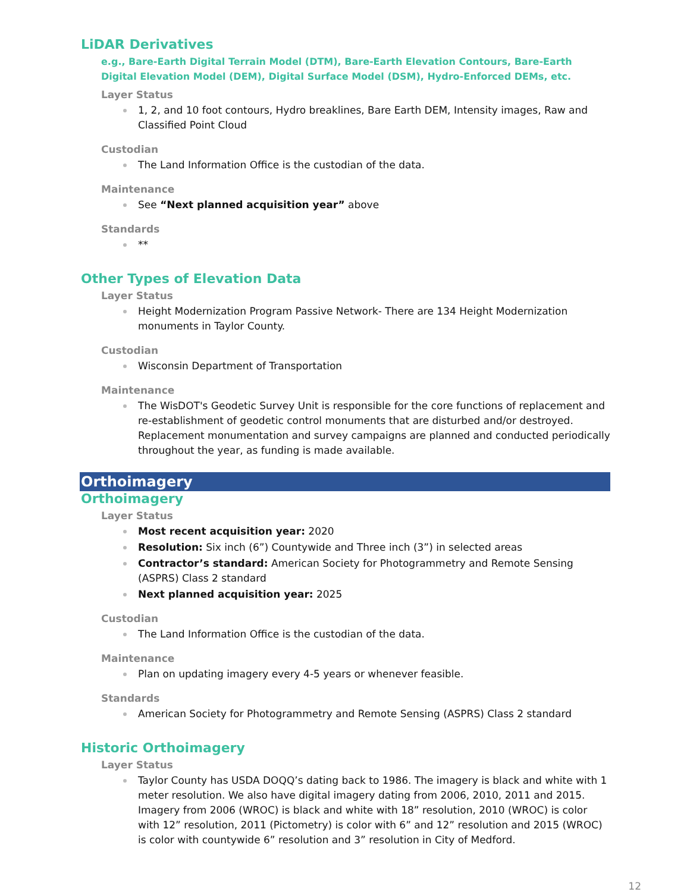LiDAR Derivatives
e.g., Bare-Earth Digital Terrain Model (DTM), Bare-Earth Elevation Contours, Bare-Earth Digital Elevation Model (DEM), Digital Surface Model (DSM), Hydro-Enforced DEMs, etc.
Layer Status
1, 2, and 10 foot contours, Hydro breaklines, Bare Earth DEM, Intensity images, Raw and Classified Point Cloud
Custodian
The Land Information Office is the custodian of the data.
Maintenance
See “Next planned acquisition year” above
Standards
**
Other Types of Elevation Data
Layer Status
Height Modernization Program Passive Network- There are 134 Height Modernization monuments in Taylor County.
Custodian
Wisconsin Department of Transportation
Maintenance
The WisDOT's Geodetic Survey Unit is responsible for the core functions of replacement and re-establishment of geodetic control monuments that are disturbed and/or destroyed. Replacement monumentation and survey campaigns are planned and conducted periodically throughout the year, as funding is made available.
Orthoimagery
Orthoimagery
Layer Status
Most recent acquisition year: 2020
Resolution: Six inch (6”) Countywide and Three inch (3”) in selected areas
Contractor’s standard: American Society for Photogrammetry and Remote Sensing (ASPRS) Class 2 standard
Next planned acquisition year: 2025
Custodian
The Land Information Office is the custodian of the data.
Maintenance
Plan on updating imagery every 4-5 years or whenever feasible.
Standards
American Society for Photogrammetry and Remote Sensing (ASPRS) Class 2 standard
Historic Orthoimagery
Layer Status
Taylor County has USDA DOQQ’s dating back to 1986. The imagery is black and white with 1 meter resolution. We also have digital imagery dating from 2006, 2010, 2011 and 2015. Imagery from 2006 (WROC) is black and white with 18” resolution, 2010 (WROC) is color with 12” resolution, 2011 (Pictometry) is color with 6” and 12” resolution and 2015 (WROC) is color with countywide 6” resolution and 3” resolution in City of Medford.
12